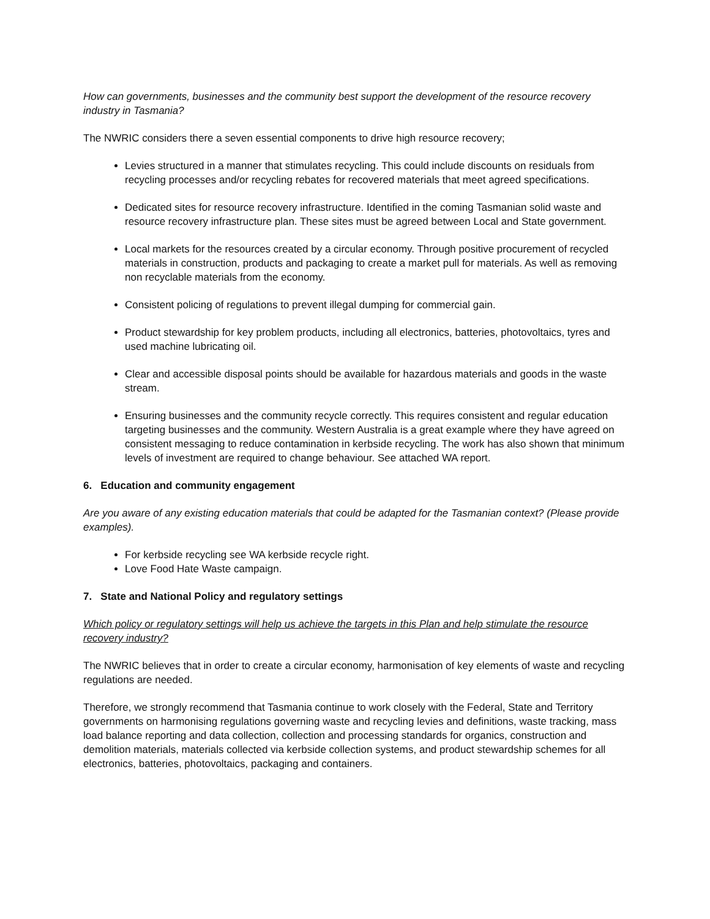How can governments, businesses and the community best support the development of the resource recovery industry in Tasmania?
The NWRIC considers there a seven essential components to drive high resource recovery;
Levies structured in a manner that stimulates recycling. This could include discounts on residuals from recycling processes and/or recycling rebates for recovered materials that meet agreed specifications.
Dedicated sites for resource recovery infrastructure. Identified in the coming Tasmanian solid waste and resource recovery infrastructure plan. These sites must be agreed between Local and State government.
Local markets for the resources created by a circular economy. Through positive procurement of recycled materials in construction, products and packaging to create a market pull for materials. As well as removing non recyclable materials from the economy.
Consistent policing of regulations to prevent illegal dumping for commercial gain.
Product stewardship for key problem products, including all electronics, batteries, photovoltaics, tyres and used machine lubricating oil.
Clear and accessible disposal points should be available for hazardous materials and goods in the waste stream.
Ensuring businesses and the community recycle correctly. This requires consistent and regular education targeting businesses and the community. Western Australia is a great example where they have agreed on consistent messaging to reduce contamination in kerbside recycling. The work has also shown that minimum levels of investment are required to change behaviour. See attached WA report.
6. Education and community engagement
Are you aware of any existing education materials that could be adapted for the Tasmanian context? (Please provide examples).
For kerbside recycling see WA kerbside recycle right.
Love Food Hate Waste campaign.
7. State and National Policy and regulatory settings
Which policy or regulatory settings will help us achieve the targets in this Plan and help stimulate the resource recovery industry?
The NWRIC believes that in order to create a circular economy, harmonisation of key elements of waste and recycling regulations are needed.
Therefore, we strongly recommend that Tasmania continue to work closely with the Federal, State and Territory governments on harmonising regulations governing waste and recycling levies and definitions, waste tracking, mass load balance reporting and data collection, collection and processing standards for organics, construction and demolition materials, materials collected via kerbside collection systems, and product stewardship schemes for all electronics, batteries, photovoltaics, packaging and containers.